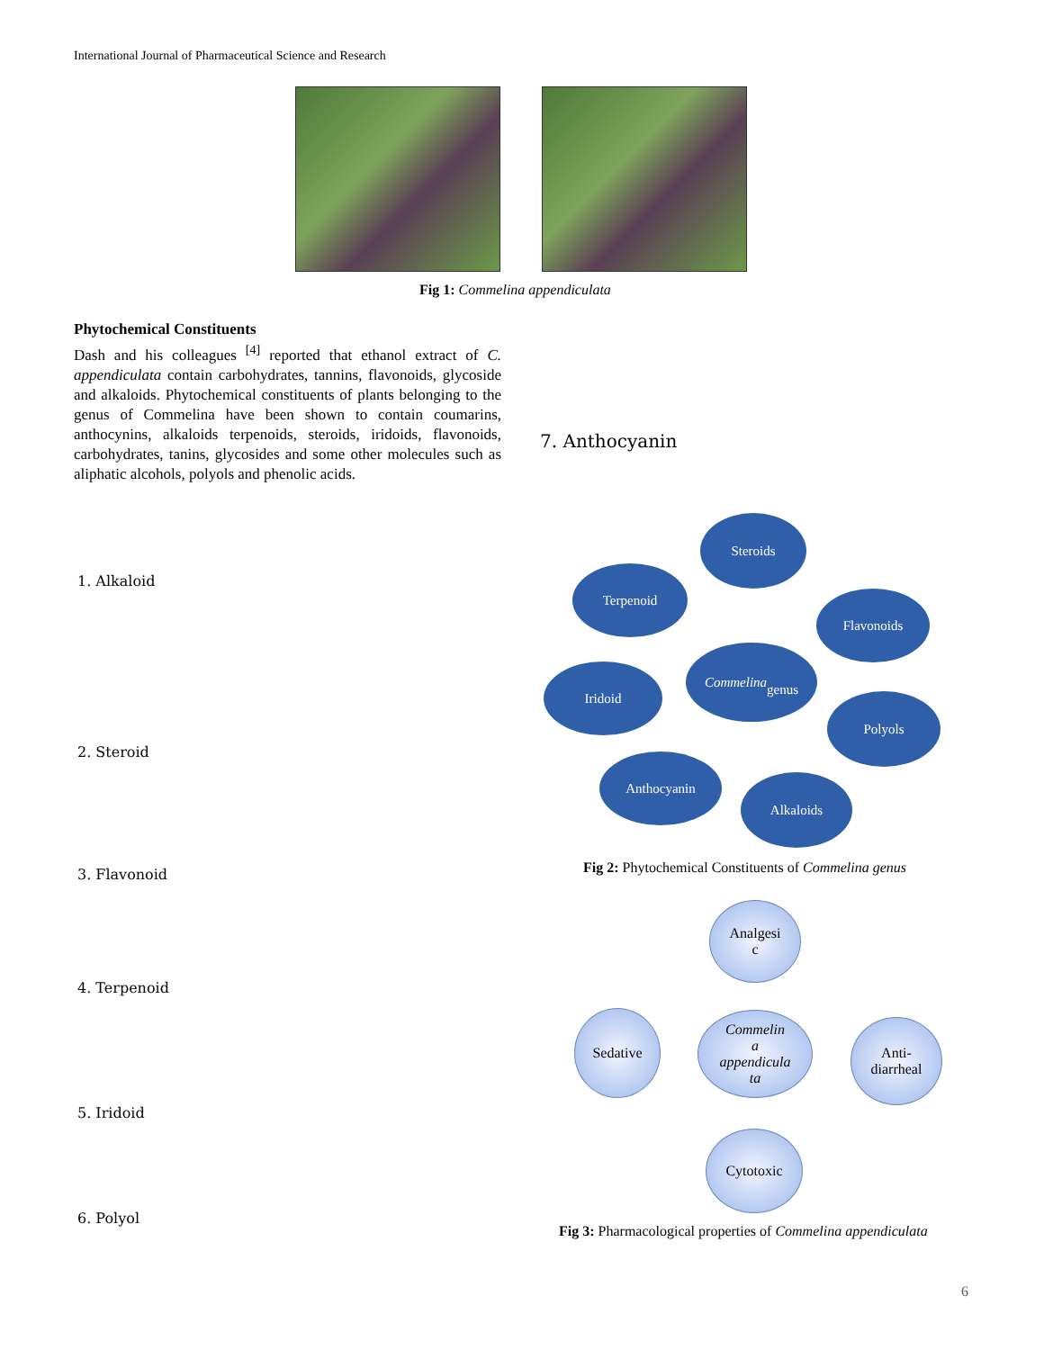International Journal of Pharmaceutical Science and Research
Fig 1: Commelina appendiculata
Phytochemical Constituents
Dash and his colleagues <sup>[4]</sup> reported that ethanol extract of C. appendiculata contain carbohydrates, tannins, flavonoids, glycoside and alkaloids. Phytochemical constituents of plants belonging to the genus of Commelina have been shown to contain coumarins, anthocynins, alkaloids terpenoids, steroids, iridoids, flavonoids, carbohydrates, tanins, glycosides and some other molecules such as aliphatic alcohols, polyols and phenolic acids.
7. Anthocyanin
1. Alkaloid
2. Steroid
3. Flavonoid
4. Terpenoid
5. Iridoid
6. Polyol
Steroids
Terpenoid
Flavonoids
Commelina
genus
Iridoid
Polyols
Anthocyanin
Alkaloids
Fig 2: Phytochemical Constituents of Commelina genus
Analgesi
c
Sedative
Commelin
a
appendicula
ta
Anti-
diarrheal
Cytotoxic
Fig 3: Pharmacological properties of Commelina appendiculata
6